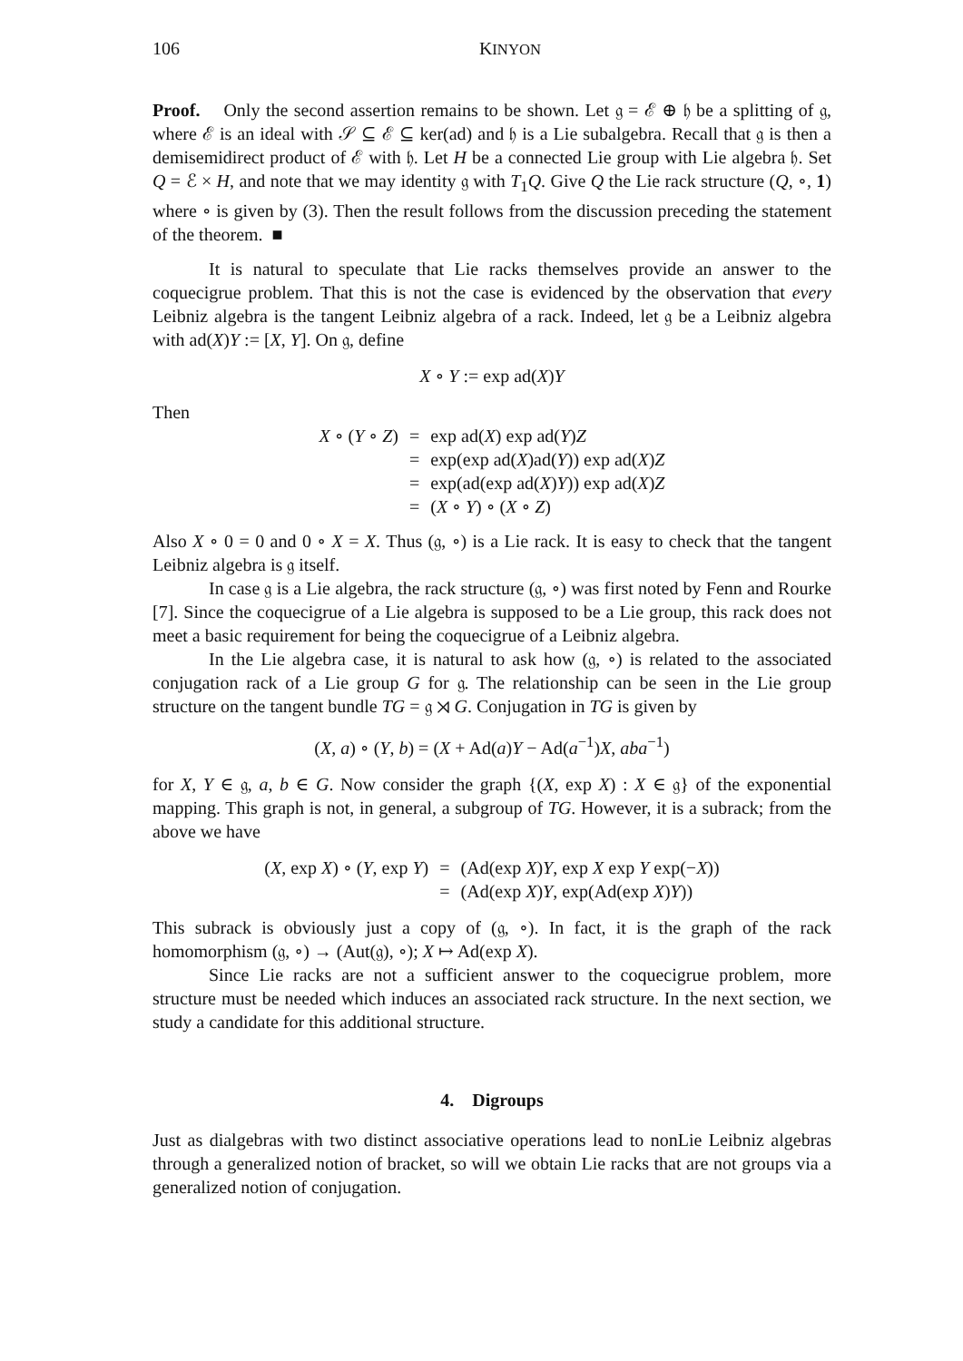106 KINYON
Proof. Only the second assertion remains to be shown. Let 𝔤 = ℰ ⊕ 𝔥 be a splitting of 𝔤, where ℰ is an ideal with 𝒮 ⊆ ℰ ⊆ ker(ad) and 𝔥 is a Lie subalgebra. Recall that 𝔤 is then a demisemidirect product of ℰ with 𝔥. Let H be a connected Lie group with Lie algebra 𝔥. Set Q = ℰ × H, and note that we may identity 𝔤 with T<sub>1</sub>Q. Give Q the Lie rack structure (Q, ∘, 1) where ∘ is given by (3). Then the result follows from the discussion preceding the statement of the theorem. ■
It is natural to speculate that Lie racks themselves provide an answer to the coquecigrue problem. That this is not the case is evidenced by the observation that every Leibniz algebra is the tangent Leibniz algebra of a rack. Indeed, let 𝔤 be a Leibniz algebra with ad(X)Y := [X, Y]. On 𝔤, define
X ∘ Y := exp ad(X)Y
Then
| X ∘ ( Y ∘ Z ) | = | exp ad( X ) exp ad( Y ) Z |
| | = | exp(exp ad( X )ad( Y )) exp ad( X ) Z |
| | = | exp(ad(exp ad( X ) Y )) exp ad( X ) Z |
| | = | ( X ∘ Y ) ∘ ( X ∘ Z ) |
Also X ∘ 0 = 0 and 0 ∘ X = X. Thus (𝔤, ∘) is a Lie rack. It is easy to check that the tangent Leibniz algebra is 𝔤 itself.
In case 𝔤 is a Lie algebra, the rack structure (𝔤, ∘) was first noted by Fenn and Rourke [7]. Since the coquecigrue of a Lie algebra is supposed to be a Lie group, this rack does not meet a basic requirement for being the coquecigrue of a Leibniz algebra.
In the Lie algebra case, it is natural to ask how (𝔤, ∘) is related to the associated conjugation rack of a Lie group G for 𝔤. The relationship can be seen in the Lie group structure on the tangent bundle TG = 𝔤 ⋊ G. Conjugation in TG is given by
(X, a) ∘ (Y, b) = (X + Ad(a)Y − Ad(a<sup>−1</sup>)X, aba<sup>−1</sup>)
for X, Y ∈ 𝔤, a, b ∈ G. Now consider the graph {(X, exp X) : X ∈ 𝔤} of the exponential mapping. This graph is not, in general, a subgroup of TG. However, it is a subrack; from the above we have
| ( X , exp X ) ∘ ( Y , exp Y ) | = | (Ad(exp X ) Y , exp X exp Y exp(− X )) |
| | = | (Ad(exp X ) Y , exp(Ad(exp X ) Y )) |
This subrack is obviously just a copy of (𝔤, ∘). In fact, it is the graph of the rack homomorphism (𝔤, ∘) → (Aut(𝔤), ∘); X ↦ Ad(exp X).
Since Lie racks are not a sufficient answer to the coquecigrue problem, more structure must be needed which induces an associated rack structure. In the next section, we study a candidate for this additional structure.
4. Digroups
Just as dialgebras with two distinct associative operations lead to nonLie Leibniz algebras through a generalized notion of bracket, so will we obtain Lie racks that are not groups via a generalized notion of conjugation.